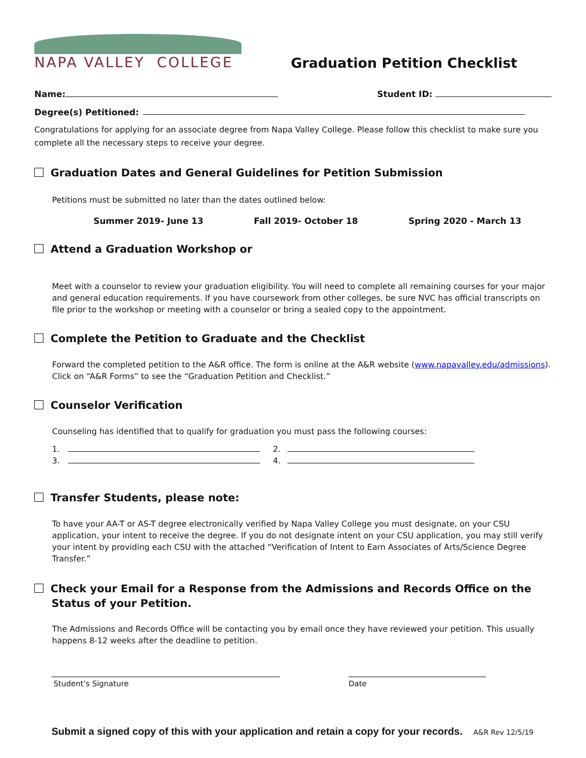NAPA VALLEY COLLEGE
Graduation Petition Checklist
Name: Student ID:
Degree(s) Petitioned:
Congratulations for applying for an associate degree from Napa Valley College. Please follow this checklist to make sure you complete all the necessary steps to receive your degree.
Graduation Dates and General Guidelines for Petition Submission
Petitions must be submitted no later than the dates outlined below:
Summer 2019- June 13 Fall 2019- October 18 Spring 2020 - March 13
Attend a Graduation Workshop or
Meet with a counselor to review your graduation eligibility. You will need to complete all remaining courses for your major and general education requirements. If you have coursework from other colleges, be sure NVC has official transcripts on file prior to the workshop or meeting with a counselor or bring a sealed copy to the appointment.
Complete the Petition to Graduate and the Checklist
Forward the completed petition to the A&R office. The form is online at the A&R website (www.napavalley.edu/admissions). Click on “A&R Forms” to see the “Graduation Petition and Checklist.”
Counselor Verification
Counseling has identified that to qualify for graduation you must pass the following courses:
1. 2.
3. 4.
Transfer Students, please note:
To have your AA-T or AS-T degree electronically verified by Napa Valley College you must designate, on your CSU application, your intent to receive the degree. If you do not designate intent on your CSU application, you may still verify your intent by providing each CSU with the attached “Verification of Intent to Earn Associates of Arts/Science Degree Transfer.”
Check your Email for a Response from the Admissions and Records Office on the
Status of your Petition.
The Admissions and Records Office will be contacting you by email once they have reviewed your petition. This usually happens 8-12 weeks after the deadline to petition.
Student’s Signature Date
Submit a signed copy of this with your application and retain a copy for your records. A&R Rev 12/5/19